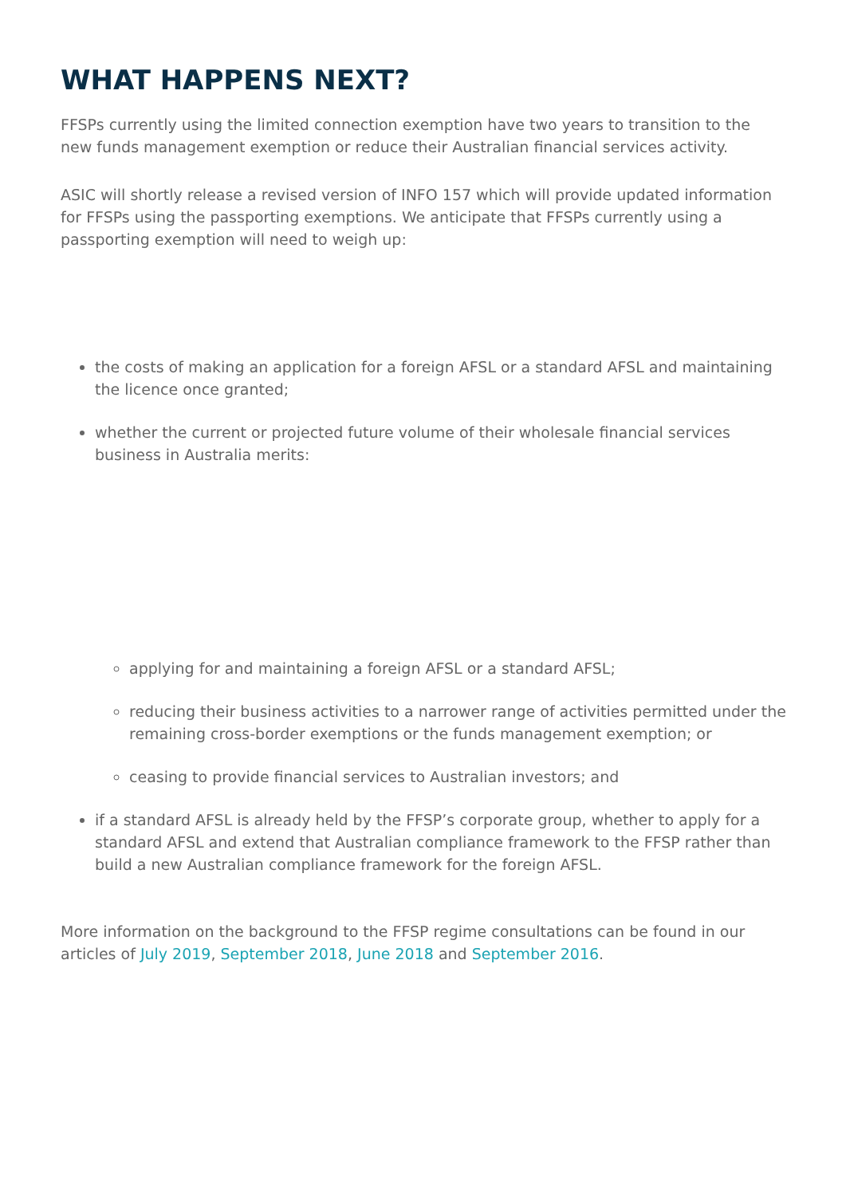WHAT HAPPENS NEXT?
FFSPs currently using the limited connection exemption have two years to transition to the new funds management exemption or reduce their Australian financial services activity.
ASIC will shortly release a revised version of INFO 157 which will provide updated information for FFSPs using the passporting exemptions. We anticipate that FFSPs currently using a passporting exemption will need to weigh up:
the costs of making an application for a foreign AFSL or a standard AFSL and maintaining the licence once granted;
whether the current or projected future volume of their wholesale financial services business in Australia merits:
applying for and maintaining a foreign AFSL or a standard AFSL;
reducing their business activities to a narrower range of activities permitted under the remaining cross-border exemptions or the funds management exemption; or
ceasing to provide financial services to Australian investors; and
if a standard AFSL is already held by the FFSP’s corporate group, whether to apply for a standard AFSL and extend that Australian compliance framework to the FFSP rather than build a new Australian compliance framework for the foreign AFSL.
More information on the background to the FFSP regime consultations can be found in our articles of July 2019, September 2018, June 2018 and September 2016.